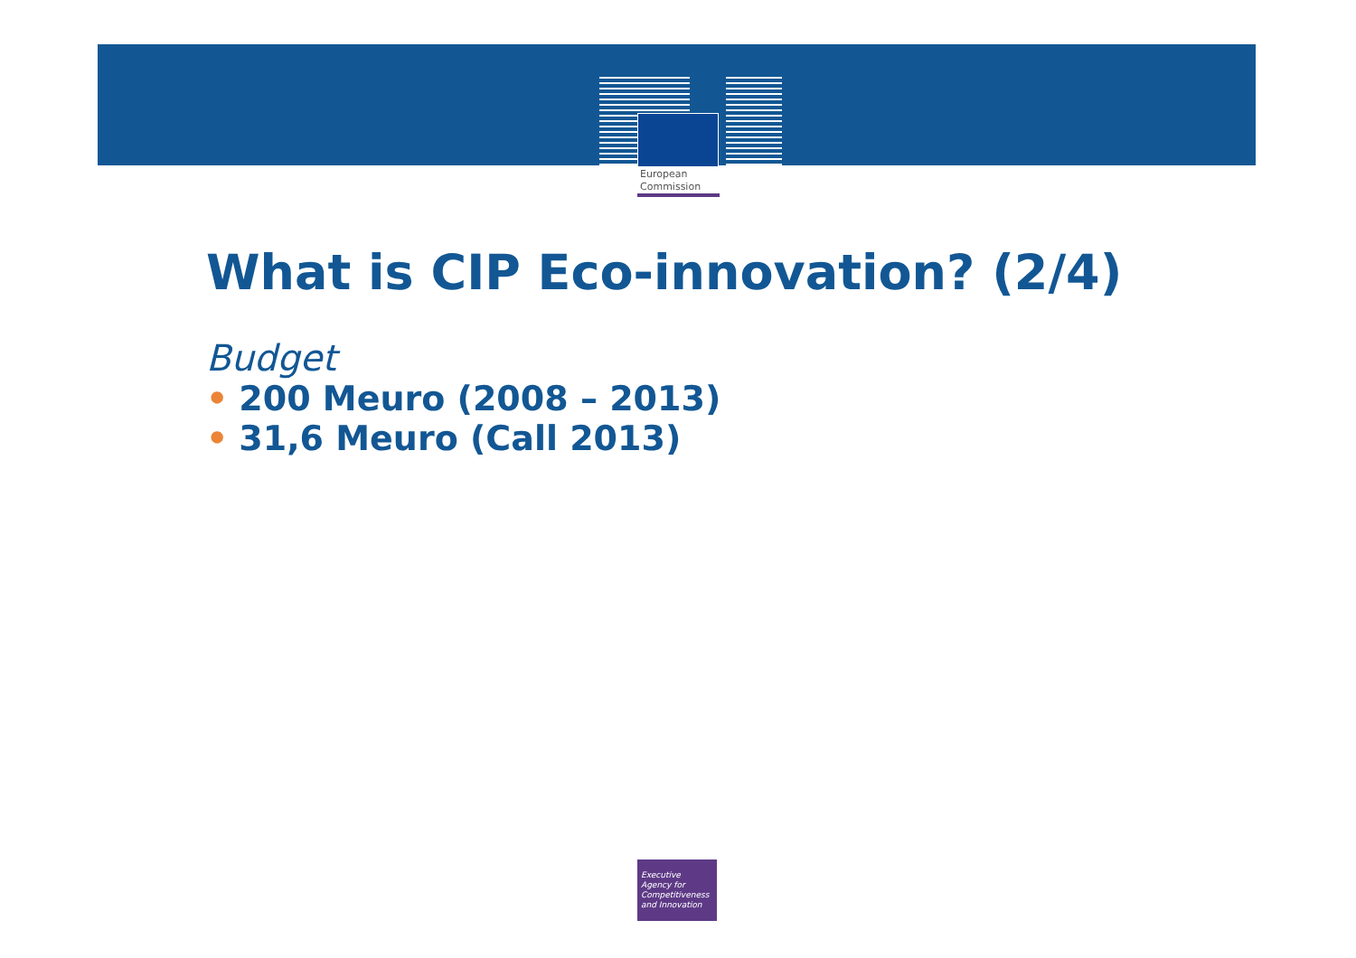European
Commission
What is CIP Eco-innovation? (2/4)
Budget
• 200 Meuro (2008 – 2013)
• 31,6 Meuro (Call 2013)
Executive
Agency for
Competitiveness
and Innovation